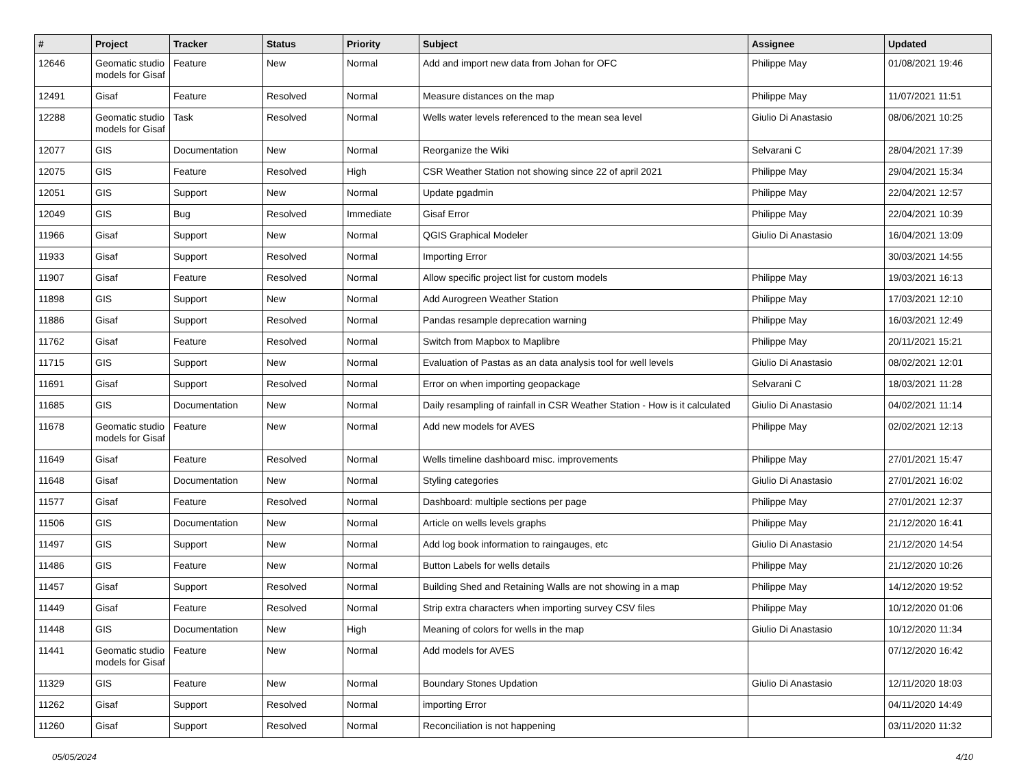| # | Project | Tracker | Status | Priority | Subject | Assignee | Updated |
| --- | --- | --- | --- | --- | --- | --- | --- |
| 12646 | Geomatic studio models for Gisaf | Feature | New | Normal | Add and import new data from Johan for OFC | Philippe May | 01/08/2021 19:46 |
| 12491 | Gisaf | Feature | Resolved | Normal | Measure distances on the map | Philippe May | 11/07/2021 11:51 |
| 12288 | Geomatic studio models for Gisaf | Task | Resolved | Normal | Wells water levels referenced to the mean sea level | Giulio Di Anastasio | 08/06/2021 10:25 |
| 12077 | GIS | Documentation | New | Normal | Reorganize the Wiki | Selvarani C | 28/04/2021 17:39 |
| 12075 | GIS | Feature | Resolved | High | CSR Weather Station not showing since 22 of april 2021 | Philippe May | 29/04/2021 15:34 |
| 12051 | GIS | Support | New | Normal | Update pgadmin | Philippe May | 22/04/2021 12:57 |
| 12049 | GIS | Bug | Resolved | Immediate | Gisaf Error | Philippe May | 22/04/2021 10:39 |
| 11966 | Gisaf | Support | New | Normal | QGIS Graphical Modeler | Giulio Di Anastasio | 16/04/2021 13:09 |
| 11933 | Gisaf | Support | Resolved | Normal | Importing Error | | 30/03/2021 14:55 |
| 11907 | Gisaf | Feature | Resolved | Normal | Allow specific project list for custom models | Philippe May | 19/03/2021 16:13 |
| 11898 | GIS | Support | New | Normal | Add Aurogreen Weather Station | Philippe May | 17/03/2021 12:10 |
| 11886 | Gisaf | Support | Resolved | Normal | Pandas resample deprecation warning | Philippe May | 16/03/2021 12:49 |
| 11762 | Gisaf | Feature | Resolved | Normal | Switch from Mapbox to Maplibre | Philippe May | 20/11/2021 15:21 |
| 11715 | GIS | Support | New | Normal | Evaluation of Pastas as an data analysis tool for well levels | Giulio Di Anastasio | 08/02/2021 12:01 |
| 11691 | Gisaf | Support | Resolved | Normal | Error on when importing geopackage | Selvarani C | 18/03/2021 11:28 |
| 11685 | GIS | Documentation | New | Normal | Daily resampling of rainfall in CSR Weather Station - How is it calculated | Giulio Di Anastasio | 04/02/2021 11:14 |
| 11678 | Geomatic studio models for Gisaf | Feature | New | Normal | Add new models for AVES | Philippe May | 02/02/2021 12:13 |
| 11649 | Gisaf | Feature | Resolved | Normal | Wells timeline dashboard misc. improvements | Philippe May | 27/01/2021 15:47 |
| 11648 | Gisaf | Documentation | New | Normal | Styling categories | Giulio Di Anastasio | 27/01/2021 16:02 |
| 11577 | Gisaf | Feature | Resolved | Normal | Dashboard: multiple sections per page | Philippe May | 27/01/2021 12:37 |
| 11506 | GIS | Documentation | New | Normal | Article on wells levels graphs | Philippe May | 21/12/2020 16:41 |
| 11497 | GIS | Support | New | Normal | Add log book information to raingauges, etc | Giulio Di Anastasio | 21/12/2020 14:54 |
| 11486 | GIS | Feature | New | Normal | Button Labels for wells details | Philippe May | 21/12/2020 10:26 |
| 11457 | Gisaf | Support | Resolved | Normal | Building Shed and Retaining Walls are not showing in a map | Philippe May | 14/12/2020 19:52 |
| 11449 | Gisaf | Feature | Resolved | Normal | Strip extra characters when importing survey CSV files | Philippe May | 10/12/2020 01:06 |
| 11448 | GIS | Documentation | New | High | Meaning of colors for wells in the map | Giulio Di Anastasio | 10/12/2020 11:34 |
| 11441 | Geomatic studio models for Gisaf | Feature | New | Normal | Add models for AVES | | 07/12/2020 16:42 |
| 11329 | GIS | Feature | New | Normal | Boundary Stones Updation | Giulio Di Anastasio | 12/11/2020 18:03 |
| 11262 | Gisaf | Support | Resolved | Normal | importing Error | | 04/11/2020 14:49 |
| 11260 | Gisaf | Support | Resolved | Normal | Reconciliation is not happening | | 03/11/2020 11:32 |
05/05/2024 4/10